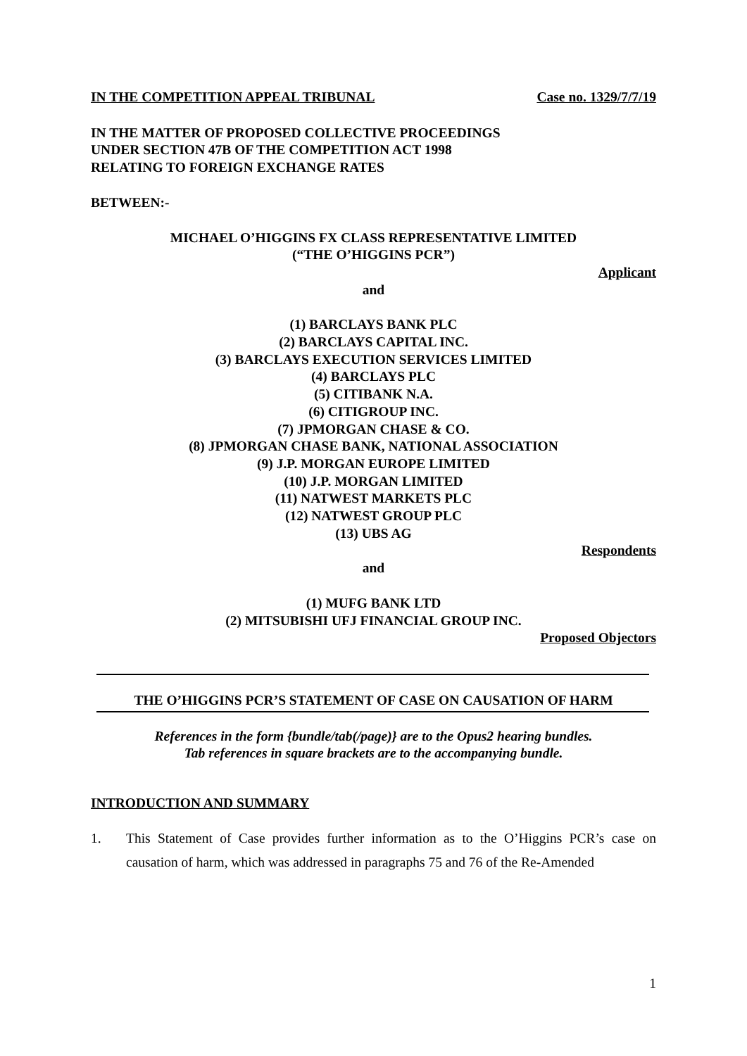IN THE COMPETITION APPEAL TRIBUNAL Case no. 1329/7/7/19
IN THE MATTER OF PROPOSED COLLECTIVE PROCEEDINGS
UNDER SECTION 47B OF THE COMPETITION ACT 1998
RELATING TO FOREIGN EXCHANGE RATES
BETWEEN:-
MICHAEL O’HIGGINS FX CLASS REPRESENTATIVE LIMITED
(“THE O’HIGGINS PCR”)
Applicant
and
(1) BARCLAYS BANK PLC
(2) BARCLAYS CAPITAL INC.
(3) BARCLAYS EXECUTION SERVICES LIMITED
(4) BARCLAYS PLC
(5) CITIBANK N.A.
(6) CITIGROUP INC.
(7) JPMORGAN CHASE & CO.
(8) JPMORGAN CHASE BANK, NATIONAL ASSOCIATION
(9) J.P. MORGAN EUROPE LIMITED
(10) J.P. MORGAN LIMITED
(11) NATWEST MARKETS PLC
(12) NATWEST GROUP PLC
(13) UBS AG
Respondents
and
(1) MUFG BANK LTD
(2) MITSUBISHI UFJ FINANCIAL GROUP INC.
Proposed Objectors
THE O’HIGGINS PCR’S STATEMENT OF CASE ON CAUSATION OF HARM
References in the form {bundle/tab(/page)} are to the Opus2 hearing bundles.
Tab references in square brackets are to the accompanying bundle.
INTRODUCTION AND SUMMARY
1. This Statement of Case provides further information as to the O’Higgins PCR’s case on causation of harm, which was addressed in paragraphs 75 and 76 of the Re-Amended
1